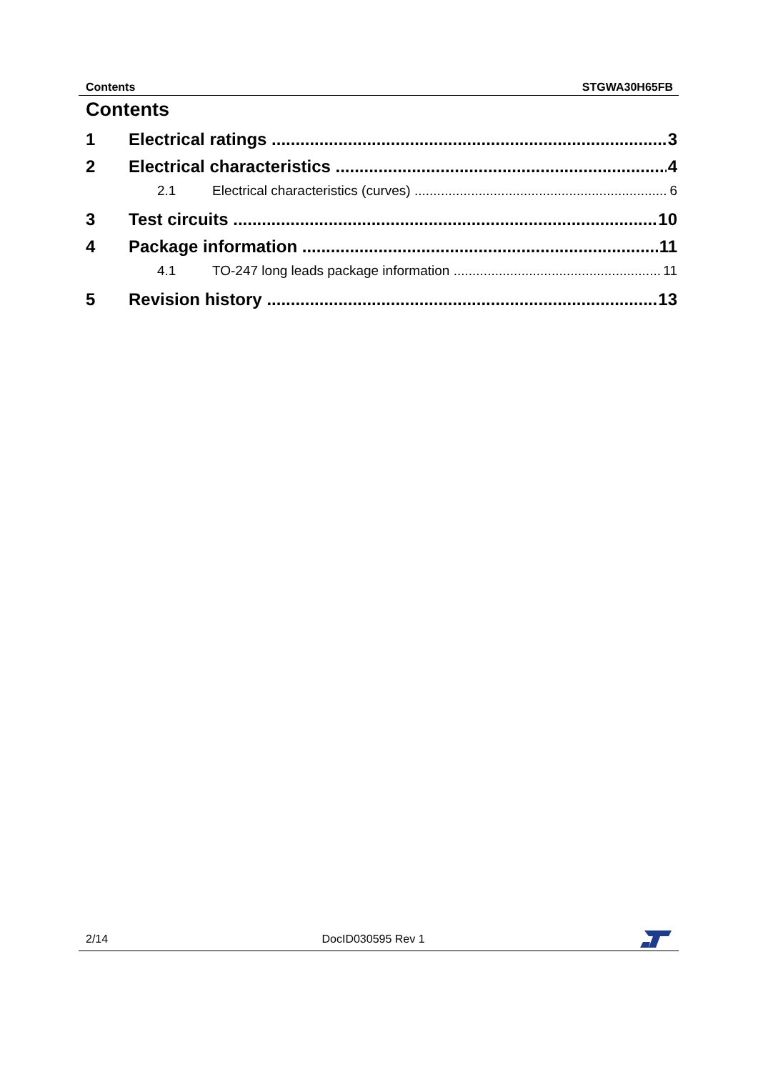Contents STGWA30H65FB
Contents
1 Electrical ratings 3
2 Electrical characteristics 4
2.1 Electrical characteristics (curves) 6
3 Test circuits 10
4 Package information 11
4.1 TO-247 long leads package information 11
5 Revision history 13
2/14 DocID030595 Rev 1